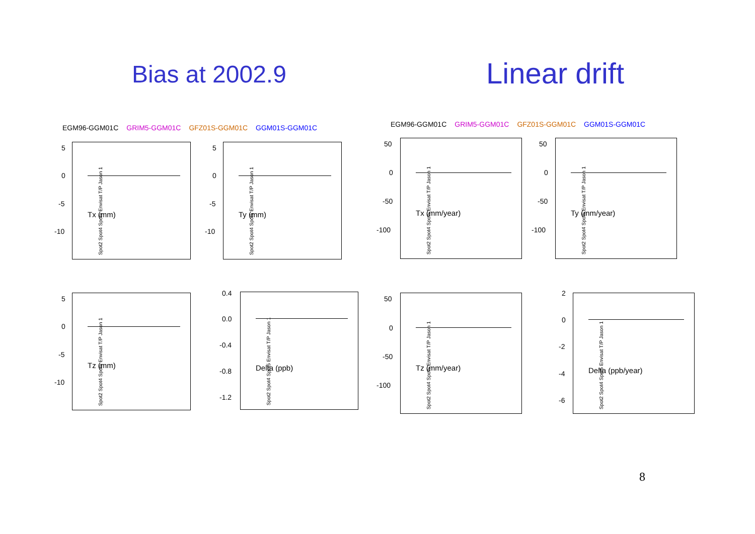Bias at 2002.9 Linear drift
EGM96-GGM01C GRIM5-GGM01C GFZ01S-GGM01C GGM01S-GGM01C
EGM96-GGM01C GRIM5-GGM01C GFZ01S-GGM01C GGM01S-GGM01C
Tx (mm)
Spot2 Spot4 Spot5 Envisat T/P Jason 1
5
0
-5
-10
Ty (mm)
Spot2 Spot4 Spot5 Envisat T/P Jason 1
5
0
-5
-10
Tx (mm/year)
Spot2 Spot4 Spot5 Envisat T/P Jason 1
50
0
-50
-100
Ty (mm/year)
Spot2 Spot4 Spot5 Envisat T/P Jason 1
50
0
-50
-100
Tz (mm)
Spot2 Spot4 Spot5 Envisat T/P Jason 1
5
0
-5
-10
Delta (ppb)
Spot2 Spot4 Spot5 Envisat T/P Jason 1
0.4
0.0
-0.4
-0.8
-1.2
Tz (mm/year)
Spot2 Spot4 Spot5 Envisat T/P Jason 1
50
0
-50
-100
Delta (ppb/year)
Spot2 Spot4 Spot5 Envisat T/P Jason 1
2
0
-2
-4
-6
8